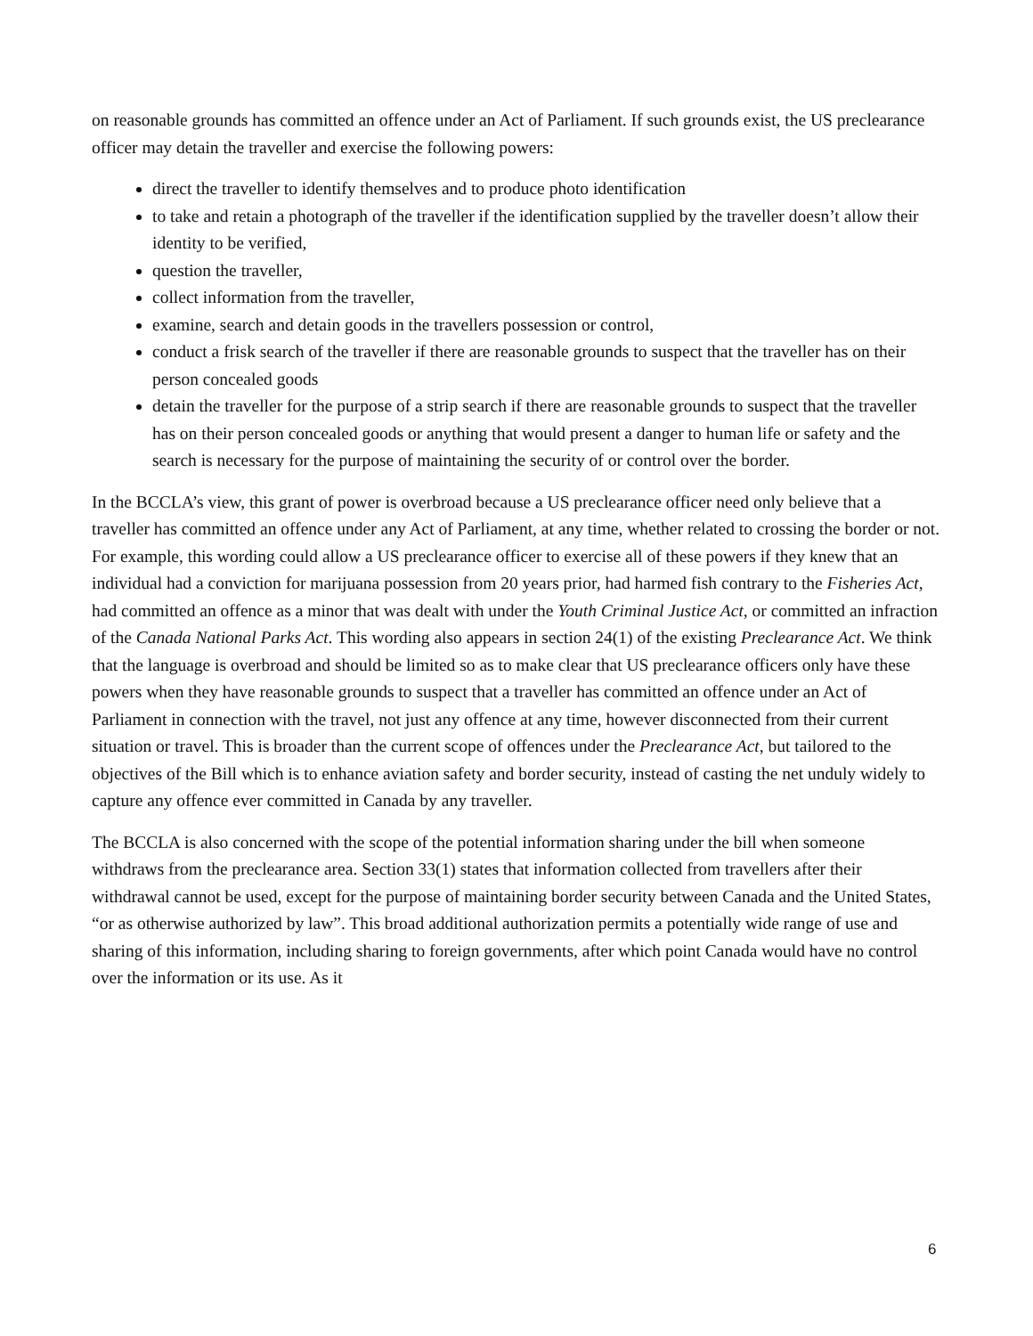on reasonable grounds has committed an offence under an Act of Parliament. If such grounds exist, the US preclearance officer may detain the traveller and exercise the following powers:
direct the traveller to identify themselves and to produce photo identification
to take and retain a photograph of the traveller if the identification supplied by the traveller doesn’t allow their identity to be verified,
question the traveller,
collect information from the traveller,
examine, search and detain goods in the travellers possession or control,
conduct a frisk search of the traveller if there are reasonable grounds to suspect that the traveller has on their person concealed goods
detain the traveller for the purpose of a strip search if there are reasonable grounds to suspect that the traveller has on their person concealed goods or anything that would present a danger to human life or safety and the search is necessary for the purpose of maintaining the security of or control over the border.
In the BCCLA’s view, this grant of power is overbroad because a US preclearance officer need only believe that a traveller has committed an offence under any Act of Parliament, at any time, whether related to crossing the border or not. For example, this wording could allow a US preclearance officer to exercise all of these powers if they knew that an individual had a conviction for marijuana possession from 20 years prior, had harmed fish contrary to the Fisheries Act, had committed an offence as a minor that was dealt with under the Youth Criminal Justice Act, or committed an infraction of the Canada National Parks Act. This wording also appears in section 24(1) of the existing Preclearance Act. We think that the language is overbroad and should be limited so as to make clear that US preclearance officers only have these powers when they have reasonable grounds to suspect that a traveller has committed an offence under an Act of Parliament in connection with the travel, not just any offence at any time, however disconnected from their current situation or travel. This is broader than the current scope of offences under the Preclearance Act, but tailored to the objectives of the Bill which is to enhance aviation safety and border security, instead of casting the net unduly widely to capture any offence ever committed in Canada by any traveller.
The BCCLA is also concerned with the scope of the potential information sharing under the bill when someone withdraws from the preclearance area. Section 33(1) states that information collected from travellers after their withdrawal cannot be used, except for the purpose of maintaining border security between Canada and the United States, “or as otherwise authorized by law”. This broad additional authorization permits a potentially wide range of use and sharing of this information, including sharing to foreign governments, after which point Canada would have no control over the information or its use. As it
6